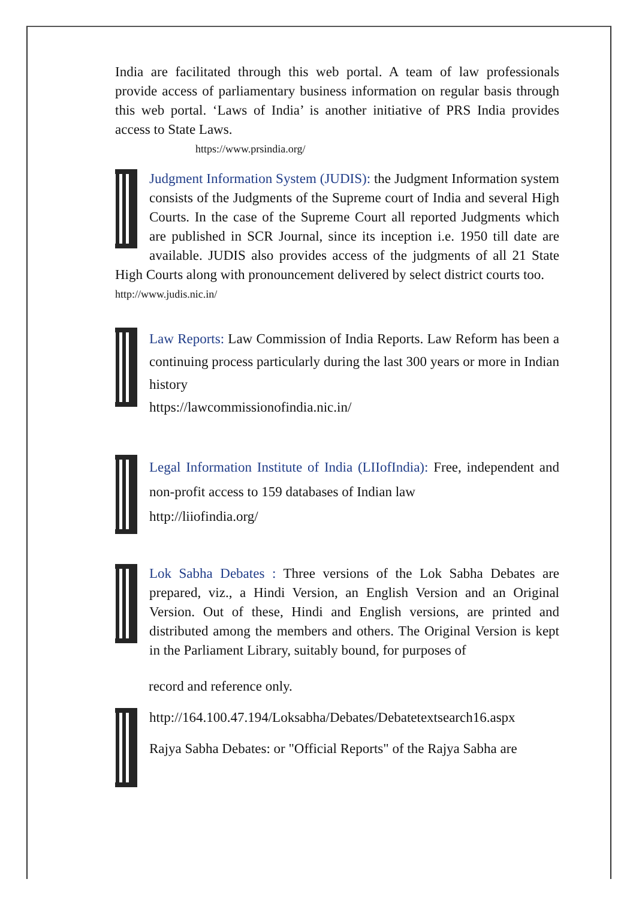India are facilitated through this web portal. A team of law professionals provide access of parliamentary business information on regular basis through this web portal. ‘Laws of India’ is another initiative of PRS India provides access to State Laws.
https://www.prsindia.org/
Judgment Information System (JUDIS): the Judgment Information system consists of the Judgments of the Supreme court of India and several High Courts. In the case of the Supreme Court all reported Judgments which are published in SCR Journal, since its inception i.e. 1950 till date are available. JUDIS also provides access of the judgments of all 21 State High Courts along with pronouncement delivered by select district courts too.
http://www.judis.nic.in/
Law Reports: Law Commission of India Reports. Law Reform has been a continuing process particularly during the last 300 years or more in Indian history
https://lawcommissionofindia.nic.in/
Legal Information Institute of India (LIIofIndia): Free, independent and non-profit access to 159 databases of Indian law
http://liiofindia.org/
Lok Sabha Debates : Three versions of the Lok Sabha Debates are prepared, viz., a Hindi Version, an English Version and an Original Version. Out of these, Hindi and English versions, are printed and distributed among the members and others. The Original Version is kept in the Parliament Library, suitably bound, for purposes of
record and reference only.
http://164.100.47.194/Loksabha/Debates/Debatetextsearch16.aspx
Rajya Sabha Debates: or "Official Reports" of the Rajya Sabha are